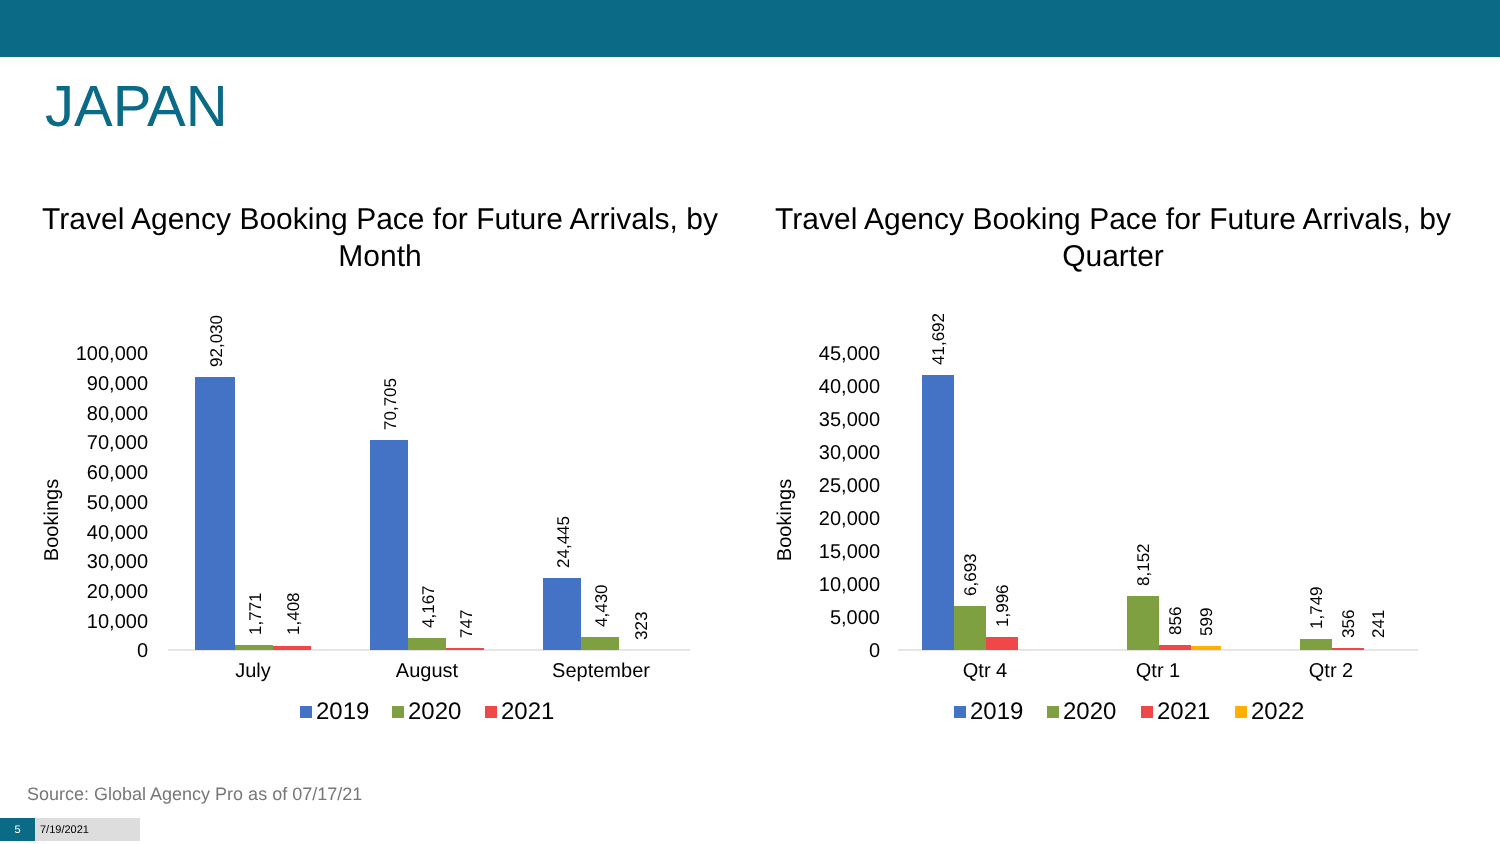JAPAN
Travel Agency Booking Pace for Future Arrivals, by Month
Travel Agency Booking Pace for Future Arrivals, by Quarter
Bookings
100,000
90,000
80,000
70,000
60,000
50,000
40,000
30,000
20,000
10,000
0
92,030
1,771
1,408
70,705
4,167
747
24,445
4,430
323
July
August
September
2019
2020
2021
Bookings
45,000
40,000
35,000
30,000
25,000
20,000
15,000
10,000
5,000
0
41,692
6,693
1,996
8,152
856
599
1,749
356
241
Qtr 4
Qtr 1
Qtr 2
2019
2020
2021
2022
Source: Global Agency Pro as of 07/17/21
5 7/19/2021